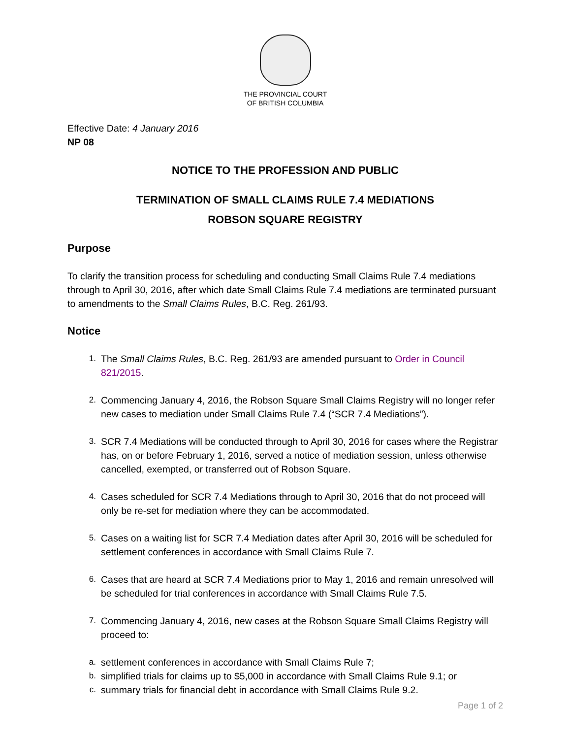THE PROVINCIAL COURT
OF BRITISH COLUMBIA
Effective Date: 4 January 2016
NP 08
NOTICE TO THE PROFESSION AND PUBLIC
TERMINATION OF SMALL CLAIMS RULE 7.4 MEDIATIONS
ROBSON SQUARE REGISTRY
Purpose
To clarify the transition process for scheduling and conducting Small Claims Rule 7.4 mediations through to April 30, 2016, after which date Small Claims Rule 7.4 mediations are terminated pursuant to amendments to the Small Claims Rules, B.C. Reg. 261/93.
Notice
1. The Small Claims Rules, B.C. Reg. 261/93 are amended pursuant to Order in Council 821/2015.
2. Commencing January 4, 2016, the Robson Square Small Claims Registry will no longer refer new cases to mediation under Small Claims Rule 7.4 (“SCR 7.4 Mediations”).
3. SCR 7.4 Mediations will be conducted through to April 30, 2016 for cases where the Registrar has, on or before February 1, 2016, served a notice of mediation session, unless otherwise cancelled, exempted, or transferred out of Robson Square.
4. Cases scheduled for SCR 7.4 Mediations through to April 30, 2016 that do not proceed will only be re-set for mediation where they can be accommodated.
5. Cases on a waiting list for SCR 7.4 Mediation dates after April 30, 2016 will be scheduled for settlement conferences in accordance with Small Claims Rule 7.
6. Cases that are heard at SCR 7.4 Mediations prior to May 1, 2016 and remain unresolved will be scheduled for trial conferences in accordance with Small Claims Rule 7.5.
7. Commencing January 4, 2016, new cases at the Robson Square Small Claims Registry will proceed to:
a. settlement conferences in accordance with Small Claims Rule 7;
b. simplified trials for claims up to $5,000 in accordance with Small Claims Rule 9.1; or
c. summary trials for financial debt in accordance with Small Claims Rule 9.2.
Page 1 of 2